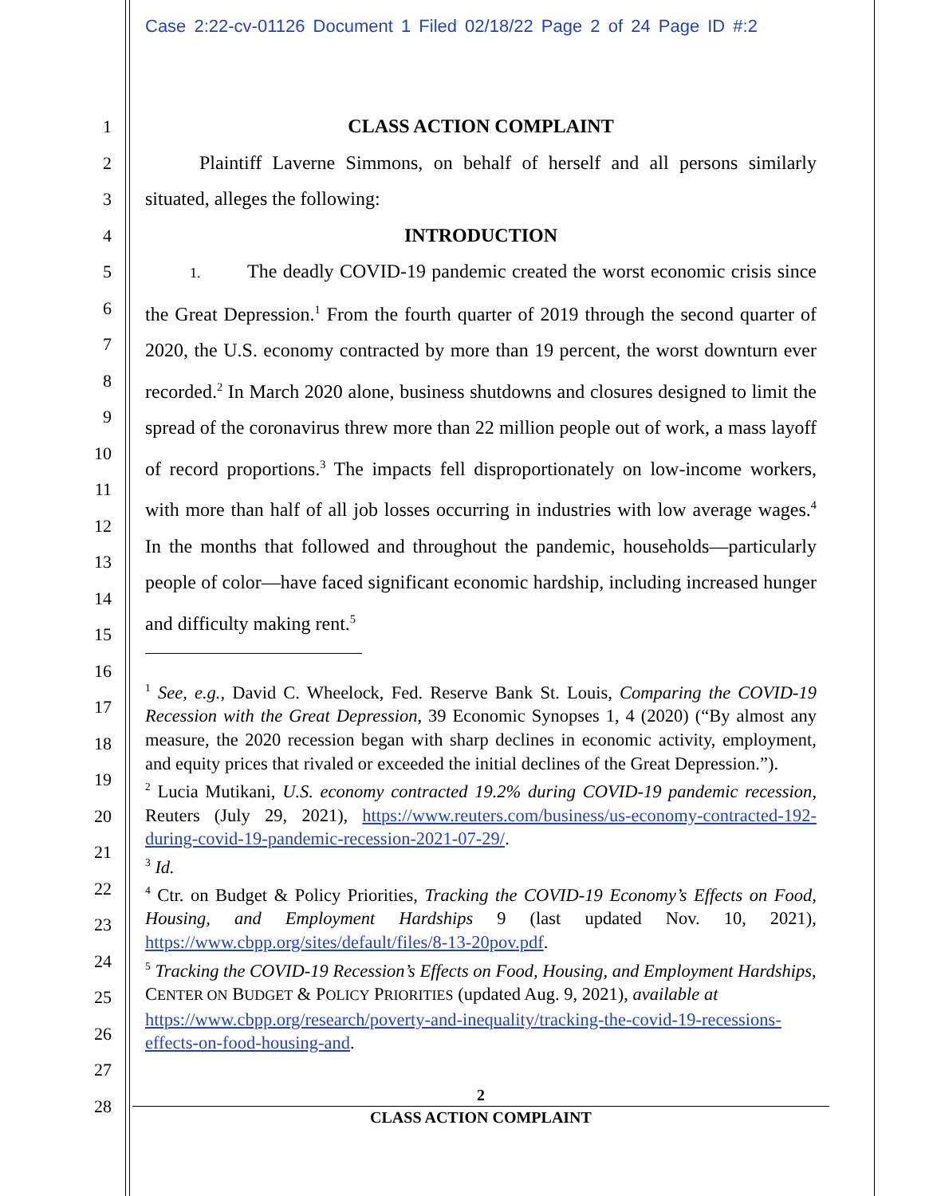Case 2:22-cv-01126 Document 1 Filed 02/18/22 Page 2 of 24 Page ID #:2
1
2
3
4
5
6
7
8
9
10
11
12
13
14
15
16
17
18
19
20
21
22
23
24
25
26
27
28
CLASS ACTION COMPLAINT
Plaintiff Laverne Simmons, on behalf of herself and all persons similarly situated, alleges the following:
INTRODUCTION
1. The deadly COVID-19 pandemic created the worst economic crisis since the Great Depression.<sup>1</sup> From the fourth quarter of 2019 through the second quarter of 2020, the U.S. economy contracted by more than 19 percent, the worst downturn ever recorded.<sup>2</sup> In March 2020 alone, business shutdowns and closures designed to limit the spread of the coronavirus threw more than 22 million people out of work, a mass layoff of record proportions.<sup>3</sup> The impacts fell disproportionately on low-income workers, with more than half of all job losses occurring in industries with low average wages.<sup>4</sup> In the months that followed and throughout the pandemic, households—particularly people of color—have faced significant economic hardship, including increased hunger and difficulty making rent.<sup>5</sup>
<sup>1</sup> See, e.g., David C. Wheelock, Fed. Reserve Bank St. Louis, Comparing the COVID-19 Recession with the Great Depression, 39 Economic Synopses 1, 4 (2020) (“By almost any measure, the 2020 recession began with sharp declines in economic activity, employment, and equity prices that rivaled or exceeded the initial declines of the Great Depression.”).
<sup>2</sup> Lucia Mutikani, U.S. economy contracted 19.2% during COVID-19 pandemic recession, Reuters (July 29, 2021), https://www.reuters.com/business/us-economy-contracted-192-during-covid-19-pandemic-recession-2021-07-29/.
<sup>3</sup> Id.
<sup>4</sup> Ctr. on Budget & Policy Priorities, Tracking the COVID-19 Economy’s Effects on Food, Housing, and Employment Hardships 9 (last updated Nov. 10, 2021), https://www.cbpp.org/sites/default/files/8-13-20pov.pdf.
<sup>5</sup> Tracking the COVID-19 Recession’s Effects on Food, Housing, and Employment Hardships, CENTER ON BUDGET & POLICY PRIORITIES (updated Aug. 9, 2021), available at https://www.cbpp.org/research/poverty-and-inequality/tracking-the-covid-19-recessions-effects-on-food-housing-and.
2
CLASS ACTION COMPLAINT